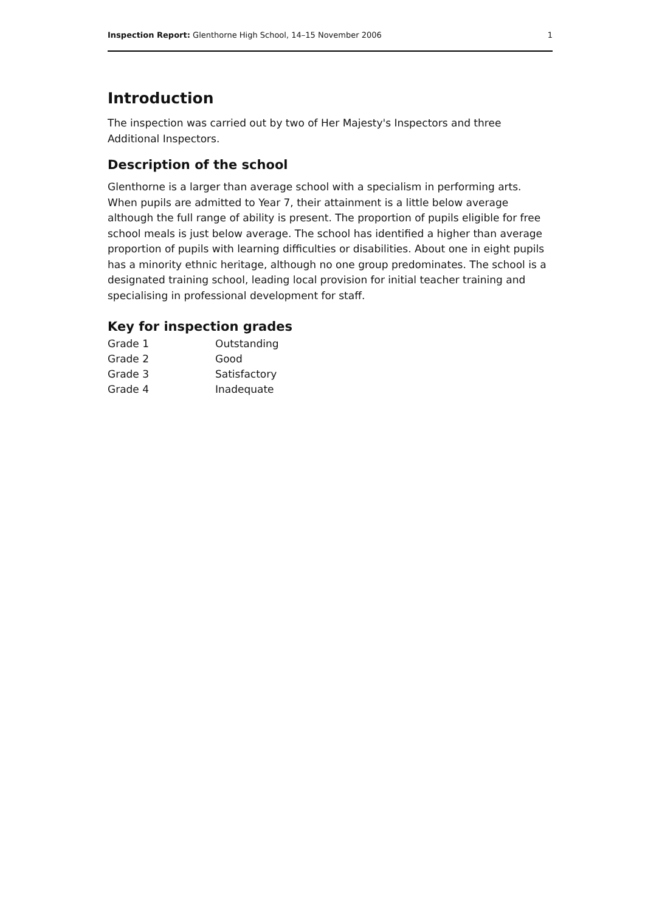Inspection Report: Glenthorne High School, 14–15 November 2006 1
Introduction
The inspection was carried out by two of Her Majesty's Inspectors and three Additional Inspectors.
Description of the school
Glenthorne is a larger than average school with a specialism in performing arts. When pupils are admitted to Year 7, their attainment is a little below average although the full range of ability is present. The proportion of pupils eligible for free school meals is just below average. The school has identified a higher than average proportion of pupils with learning difficulties or disabilities. About one in eight pupils has a minority ethnic heritage, although no one group predominates. The school is a designated training school, leading local provision for initial teacher training and specialising in professional development for staff.
Key for inspection grades
| Grade 1 | Outstanding |
| Grade 2 | Good |
| Grade 3 | Satisfactory |
| Grade 4 | Inadequate |